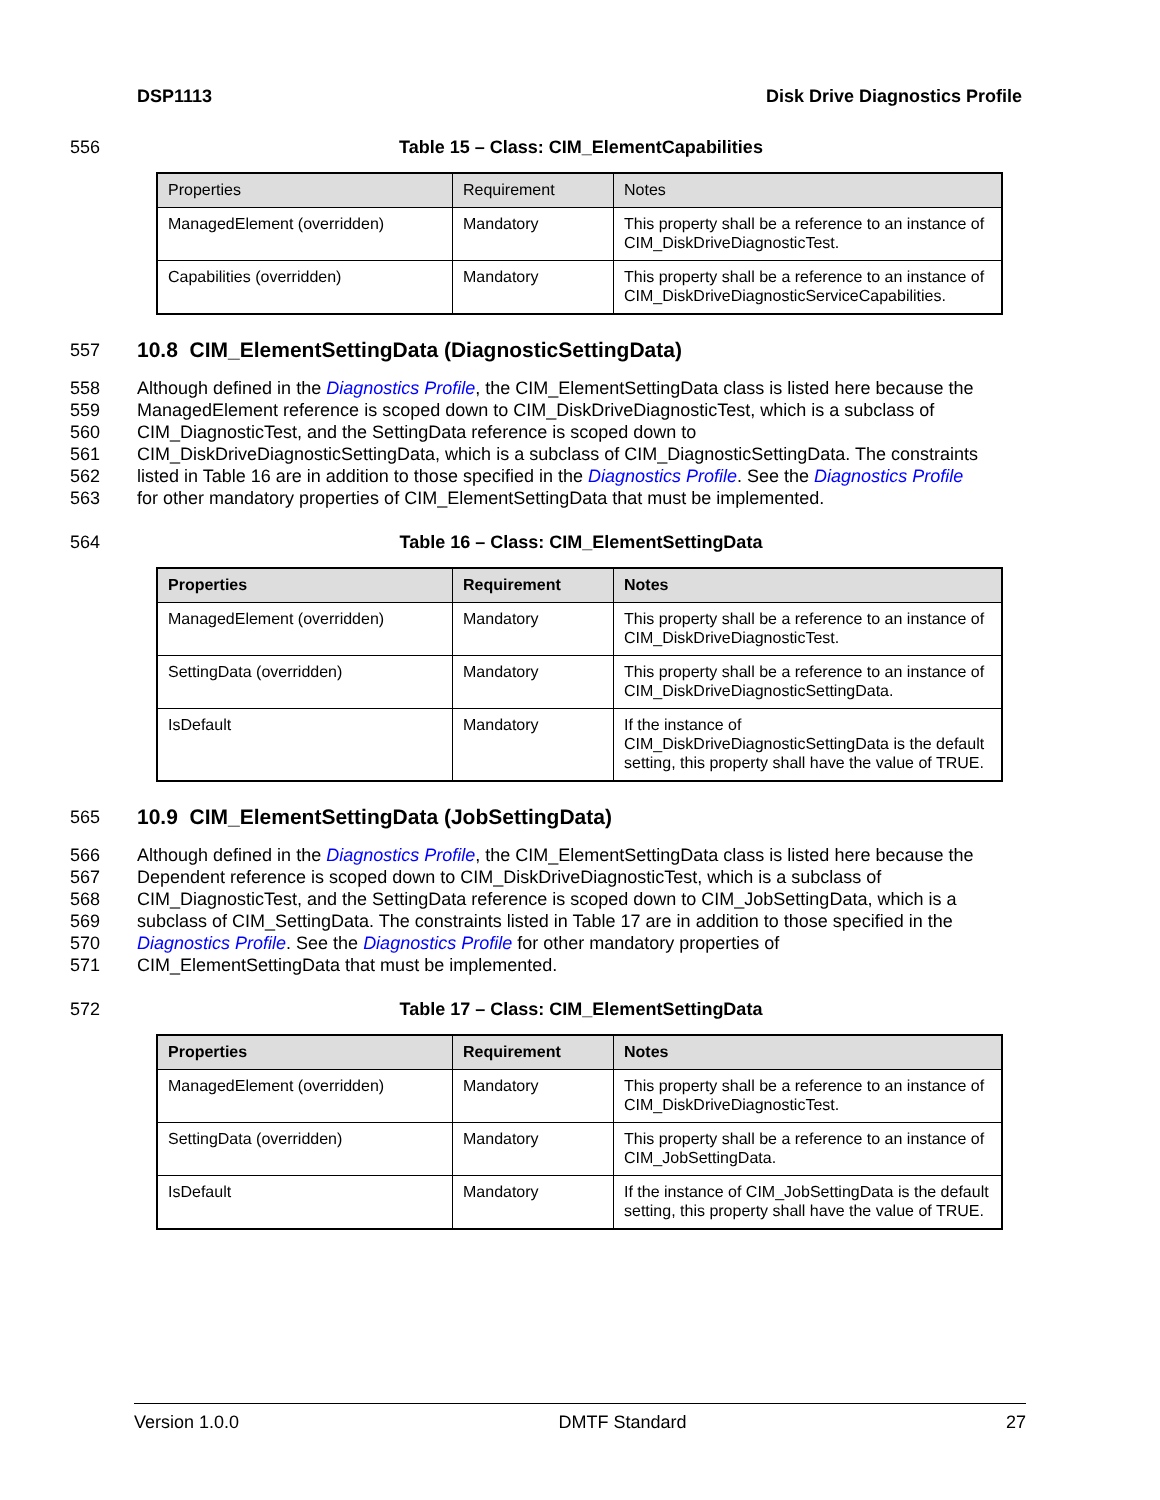DSP1113 Disk Drive Diagnostics Profile
556 Table 15 – Class: CIM_ElementCapabilities
| Properties | Requirement | Notes |
| --- | --- | --- |
| ManagedElement (overridden) | Mandatory | This property shall be a reference to an instance of CIM_DiskDriveDiagnosticTest. |
| Capabilities (overridden) | Mandatory | This property shall be a reference to an instance of CIM_DiskDriveDiagnosticServiceCapabilities. |
557
10.8 CIM_ElementSettingData (DiagnosticSettingData)
558 Although defined in the Diagnostics Profile, the CIM_ElementSettingData class is listed here because the
559 ManagedElement reference is scoped down to CIM_DiskDriveDiagnosticTest, which is a subclass of
560 CIM_DiagnosticTest, and the SettingData reference is scoped down to
561 CIM_DiskDriveDiagnosticSettingData, which is a subclass of CIM_DiagnosticSettingData. The constraints
562 listed in Table 16 are in addition to those specified in the Diagnostics Profile. See the Diagnostics Profile
563 for other mandatory properties of CIM_ElementSettingData that must be implemented.
564 Table 16 – Class: CIM_ElementSettingData
| Properties | Requirement | Notes |
| --- | --- | --- |
| ManagedElement (overridden) | Mandatory | This property shall be a reference to an instance of CIM_DiskDriveDiagnosticTest. |
| SettingData (overridden) | Mandatory | This property shall be a reference to an instance of CIM_DiskDriveDiagnosticSettingData. |
| IsDefault | Mandatory | If the instance of CIM_DiskDriveDiagnosticSettingData is the default setting, this property shall have the value of TRUE. |
565
10.9 CIM_ElementSettingData (JobSettingData)
566 Although defined in the Diagnostics Profile, the CIM_ElementSettingData class is listed here because the
567 Dependent reference is scoped down to CIM_DiskDriveDiagnosticTest, which is a subclass of
568 CIM_DiagnosticTest, and the SettingData reference is scoped down to CIM_JobSettingData, which is a
569 subclass of CIM_SettingData. The constraints listed in Table 17 are in addition to those specified in the
570 Diagnostics Profile. See the Diagnostics Profile for other mandatory properties of
571 CIM_ElementSettingData that must be implemented.
572 Table 17 – Class: CIM_ElementSettingData
| Properties | Requirement | Notes |
| --- | --- | --- |
| ManagedElement (overridden) | Mandatory | This property shall be a reference to an instance of CIM_DiskDriveDiagnosticTest. |
| SettingData (overridden) | Mandatory | This property shall be a reference to an instance of CIM_JobSettingData. |
| IsDefault | Mandatory | If the instance of CIM_JobSettingData is the default setting, this property shall have the value of TRUE. |
Version 1.0.0 DMTF Standard 27